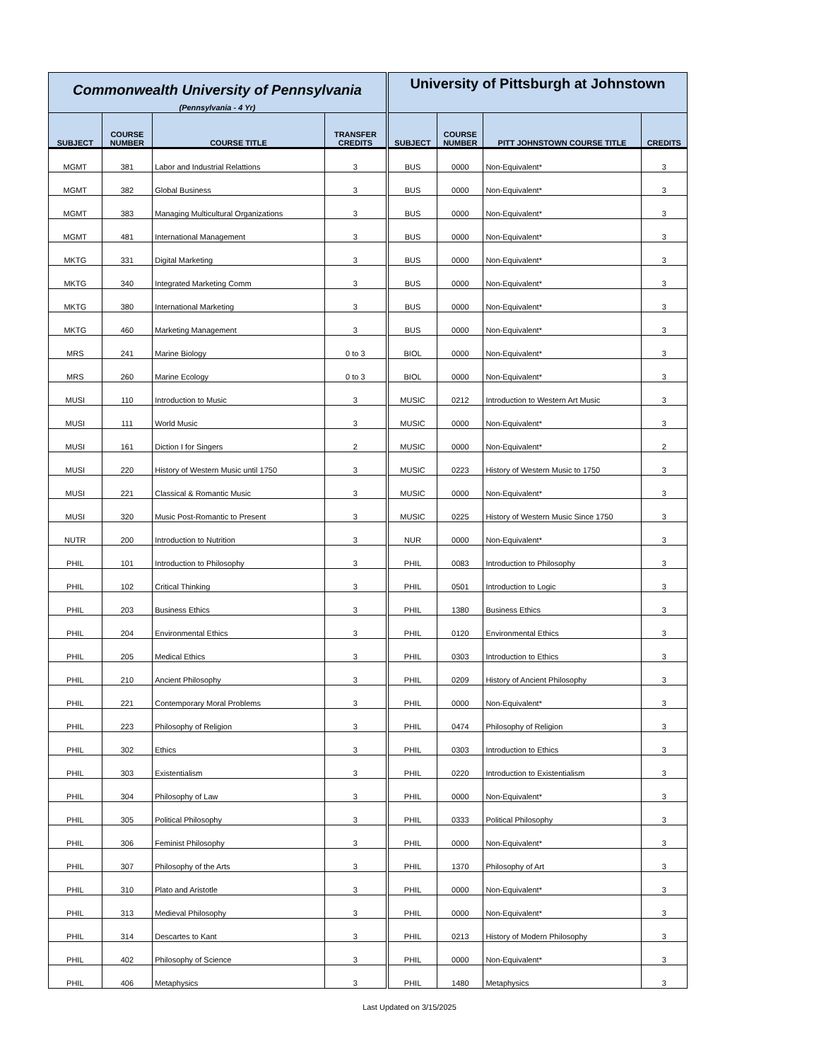| Commonwealth University of Pennsylvania | | | | University of Pittsburgh at Johnstown | | | |
| (Pennsylvania - 4 Yr) | | | | | | | |
| SUBJECT | COURSE NUMBER | COURSE TITLE | TRANSFER CREDITS | SUBJECT | COURSE NUMBER | PITT JOHNSTOWN COURSE TITLE | CREDITS |
| MGMT | 381 | Labor and Industrial Relattions | 3 | BUS | 0000 | Non-Equivalent* | 3 |
| MGMT | 382 | Global Business | 3 | BUS | 0000 | Non-Equivalent* | 3 |
| MGMT | 383 | Managing Multicultural Organizations | 3 | BUS | 0000 | Non-Equivalent* | 3 |
| MGMT | 481 | International Management | 3 | BUS | 0000 | Non-Equivalent* | 3 |
| MKTG | 331 | Digital Marketing | 3 | BUS | 0000 | Non-Equivalent* | 3 |
| MKTG | 340 | Integrated Marketing Comm | 3 | BUS | 0000 | Non-Equivalent* | 3 |
| MKTG | 380 | International Marketing | 3 | BUS | 0000 | Non-Equivalent* | 3 |
| MKTG | 460 | Marketing Management | 3 | BUS | 0000 | Non-Equivalent* | 3 |
| MRS | 241 | Marine Biology | 0 to 3 | BIOL | 0000 | Non-Equivalent* | 3 |
| MRS | 260 | Marine Ecology | 0 to 3 | BIOL | 0000 | Non-Equivalent* | 3 |
| MUSI | 110 | Introduction to Music | 3 | MUSIC | 0212 | Introduction to Western Art Music | 3 |
| MUSI | 111 | World Music | 3 | MUSIC | 0000 | Non-Equivalent* | 3 |
| MUSI | 161 | Diction I for Singers | 2 | MUSIC | 0000 | Non-Equivalent* | 2 |
| MUSI | 220 | History of Western Music until 1750 | 3 | MUSIC | 0223 | History of Western Music to 1750 | 3 |
| MUSI | 221 | Classical & Romantic Music | 3 | MUSIC | 0000 | Non-Equivalent* | 3 |
| MUSI | 320 | Music Post-Romantic to Present | 3 | MUSIC | 0225 | History of Western Music Since 1750 | 3 |
| NUTR | 200 | Introduction to Nutrition | 3 | NUR | 0000 | Non-Equivalent* | 3 |
| PHIL | 101 | Introduction to Philosophy | 3 | PHIL | 0083 | Introduction to Philosophy | 3 |
| PHIL | 102 | Critical Thinking | 3 | PHIL | 0501 | Introduction to Logic | 3 |
| PHIL | 203 | Business Ethics | 3 | PHIL | 1380 | Business Ethics | 3 |
| PHIL | 204 | Environmental Ethics | 3 | PHIL | 0120 | Environmental Ethics | 3 |
| PHIL | 205 | Medical Ethics | 3 | PHIL | 0303 | Introduction to Ethics | 3 |
| PHIL | 210 | Ancient Philosophy | 3 | PHIL | 0209 | History of Ancient Philosophy | 3 |
| PHIL | 221 | Contemporary Moral Problems | 3 | PHIL | 0000 | Non-Equivalent* | 3 |
| PHIL | 223 | Philosophy of Religion | 3 | PHIL | 0474 | Philosophy of Religion | 3 |
| PHIL | 302 | Ethics | 3 | PHIL | 0303 | Introduction to Ethics | 3 |
| PHIL | 303 | Existentialism | 3 | PHIL | 0220 | Introduction to Existentialism | 3 |
| PHIL | 304 | Philosophy of Law | 3 | PHIL | 0000 | Non-Equivalent* | 3 |
| PHIL | 305 | Political Philosophy | 3 | PHIL | 0333 | Political Philosophy | 3 |
| PHIL | 306 | Feminist Philosophy | 3 | PHIL | 0000 | Non-Equivalent* | 3 |
| PHIL | 307 | Philosophy of the Arts | 3 | PHIL | 1370 | Philosophy of Art | 3 |
| PHIL | 310 | Plato and Aristotle | 3 | PHIL | 0000 | Non-Equivalent* | 3 |
| PHIL | 313 | Medieval Philosophy | 3 | PHIL | 0000 | Non-Equivalent* | 3 |
| PHIL | 314 | Descartes to Kant | 3 | PHIL | 0213 | History of Modern Philosophy | 3 |
| PHIL | 402 | Philosophy of Science | 3 | PHIL | 0000 | Non-Equivalent* | 3 |
| PHIL | 406 | Metaphysics | 3 | PHIL | 1480 | Metaphysics | 3 |
Last Updated on 3/15/2025